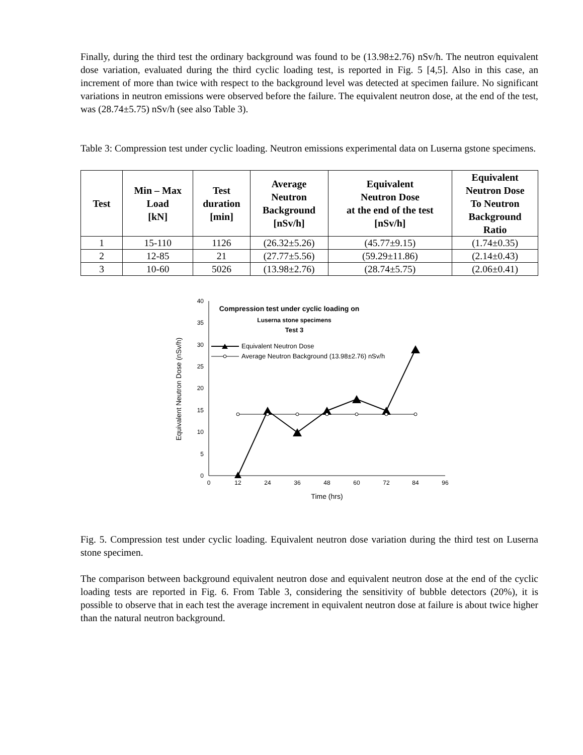Finally, during the third test the ordinary background was found to be (13.98±2.76) nSv/h. The neutron equivalent dose variation, evaluated during the third cyclic loading test, is reported in Fig. 5 [4,5]. Also in this case, an increment of more than twice with respect to the background level was detected at specimen failure. No significant variations in neutron emissions were observed before the failure. The equivalent neutron dose, at the end of the test, was (28.74±5.75) nSv/h (see also Table 3).
Table 3: Compression test under cyclic loading. Neutron emissions experimental data on Luserna gstone specimens.
| Test | Min – Max Load [kN] | Test duration [min] | Average Neutron Background [nSv/h] | Equivalent Neutron Dose at the end of the test [nSv/h] | Equivalent Neutron Dose To Neutron Background Ratio |
| --- | --- | --- | --- | --- | --- |
| 1 | 15-110 | 1126 | (26.32±5.26) | (45.77±9.15) | (1.74±0.35) |
| 2 | 12-85 | 21 | (27.77±5.56) | (59.29±11.86) | (2.14±0.43) |
| 3 | 10-60 | 5026 | (13.98±2.76) | (28.74±5.75) | (2.06±0.41) |
0
5
10
15
20
25
30
35
40
0
12
24
36
48
60
72
84
96
Time (hrs)
Compression test under cyclic loading on
Luserna stone specimens
Test 3
Equivalent Neutron Dose (nSv/h)
Equivalent Neutron Dose
Average Neutron Background (13.98±2.76) nSv/h
Fig. 5. Compression test under cyclic loading. Equivalent neutron dose variation during the third test on Luserna stone specimen.
The comparison between background equivalent neutron dose and equivalent neutron dose at the end of the cyclic loading tests are reported in Fig. 6. From Table 3, considering the sensitivity of bubble detectors (20%), it is possible to observe that in each test the average increment in equivalent neutron dose at failure is about twice higher than the natural neutron background.